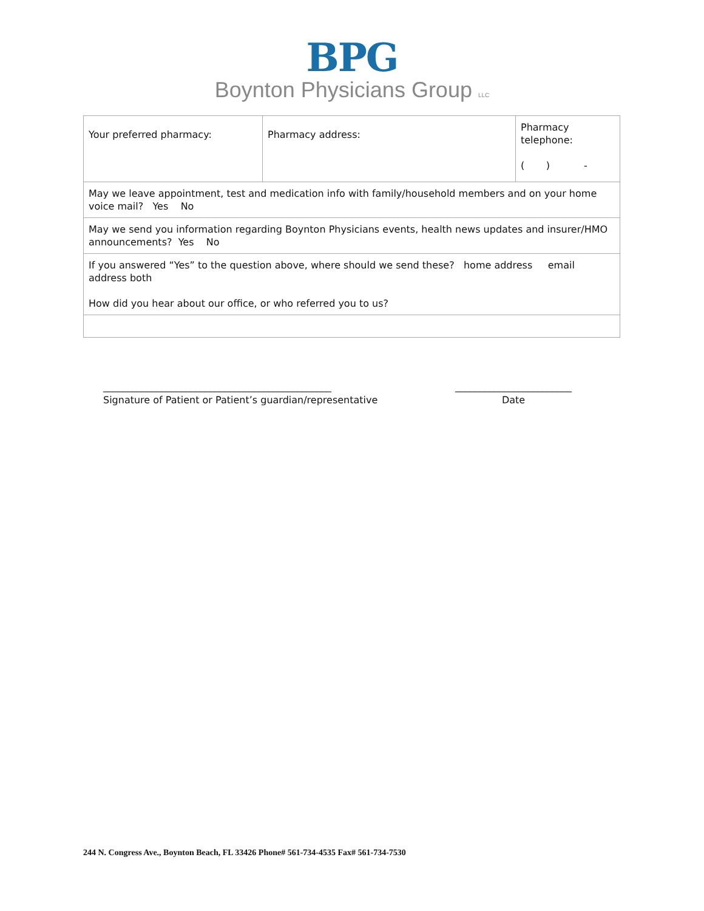BPG
Boynton Physicians Group LLC
| Your preferred pharmacy: | Pharmacy address: | Pharmacy telephone: ( ) - |
| May we leave appointment, test and medication info with family/household members and on your home voice mail? Yes No | | |
| May we send you information regarding Boynton Physicians events, health news updates and insurer/HMO announcements? Yes No | | |
| If you answered “Yes” to the question above, where should we send these? home address email address both How did you hear about our office, or who referred you to us? | | |
_______________________________________________
Signature of Patient or Patient’s guardian/representative
________________________
Date
244 N. Congress Ave., Boynton Beach, FL 33426 Phone# 561-734-4535 Fax# 561-734-7530